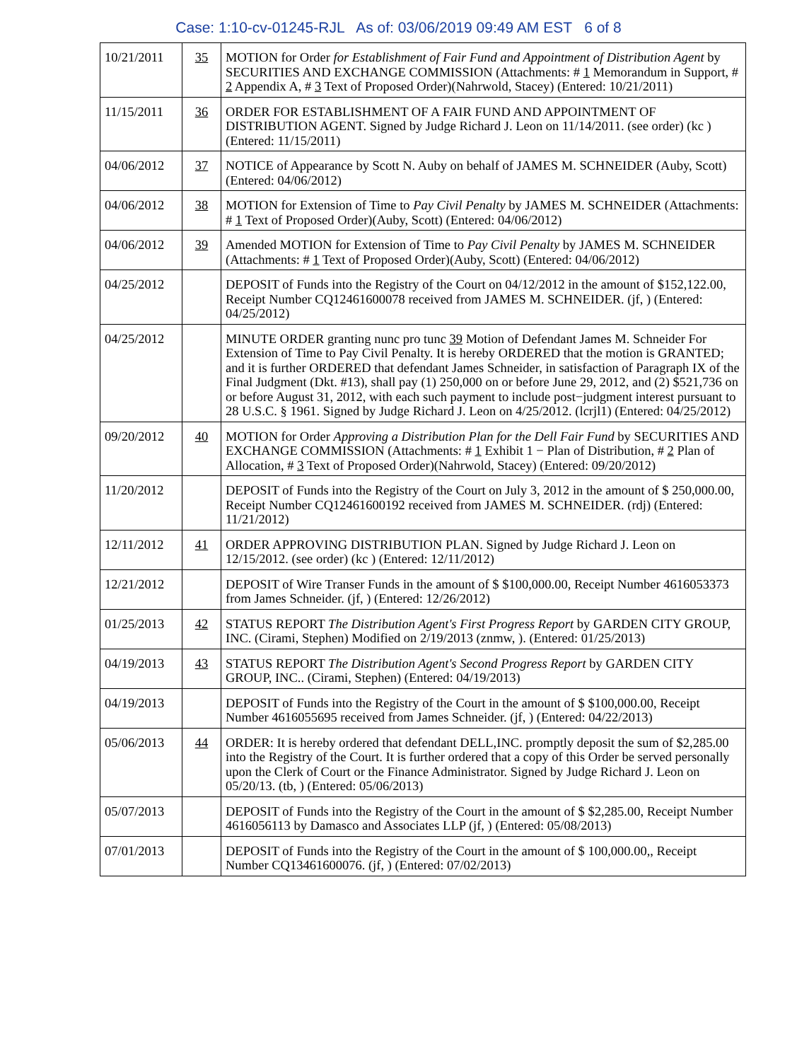Case: 1:10-cv-01245-RJL As of: 03/06/2019 09:49 AM EST 6 of 8
| 10/21/2011 | 35 | MOTION for Order for Establishment of Fair Fund and Appointment of Distribution Agent by SECURITIES AND EXCHANGE COMMISSION (Attachments: # 1 Memorandum in Support, # 2 Appendix A, # 3 Text of Proposed Order)(Nahrwold, Stacey) (Entered: 10/21/2011) |
| 11/15/2011 | 36 | ORDER FOR ESTABLISHMENT OF A FAIR FUND AND APPOINTMENT OF DISTRIBUTION AGENT. Signed by Judge Richard J. Leon on 11/14/2011. (see order) (kc ) (Entered: 11/15/2011) |
| 04/06/2012 | 37 | NOTICE of Appearance by Scott N. Auby on behalf of JAMES M. SCHNEIDER (Auby, Scott) (Entered: 04/06/2012) |
| 04/06/2012 | 38 | MOTION for Extension of Time to Pay Civil Penalty by JAMES M. SCHNEIDER (Attachments: # 1 Text of Proposed Order)(Auby, Scott) (Entered: 04/06/2012) |
| 04/06/2012 | 39 | Amended MOTION for Extension of Time to Pay Civil Penalty by JAMES M. SCHNEIDER (Attachments: # 1 Text of Proposed Order)(Auby, Scott) (Entered: 04/06/2012) |
| 04/25/2012 | | DEPOSIT of Funds into the Registry of the Court on 04/12/2012 in the amount of $152,122.00, Receipt Number CQ12461600078 received from JAMES M. SCHNEIDER. (jf, ) (Entered: 04/25/2012) |
| 04/25/2012 | | MINUTE ORDER granting nunc pro tunc 39 Motion of Defendant James M. Schneider For Extension of Time to Pay Civil Penalty. It is hereby ORDERED that the motion is GRANTED; and it is further ORDERED that defendant James Schneider, in satisfaction of Paragraph IX of the Final Judgment (Dkt. #13), shall pay (1) 250,000 on or before June 29, 2012, and (2) $521,736 on or before August 31, 2012, with each such payment to include post−judgment interest pursuant to 28 U.S.C. § 1961. Signed by Judge Richard J. Leon on 4/25/2012. (lcrjl1) (Entered: 04/25/2012) |
| 09/20/2012 | 40 | MOTION for Order Approving a Distribution Plan for the Dell Fair Fund by SECURITIES AND EXCHANGE COMMISSION (Attachments: # 1 Exhibit 1 − Plan of Distribution, # 2 Plan of Allocation, # 3 Text of Proposed Order)(Nahrwold, Stacey) (Entered: 09/20/2012) |
| 11/20/2012 | | DEPOSIT of Funds into the Registry of the Court on July 3, 2012 in the amount of $ 250,000.00, Receipt Number CQ12461600192 received from JAMES M. SCHNEIDER. (rdj) (Entered: 11/21/2012) |
| 12/11/2012 | 41 | ORDER APPROVING DISTRIBUTION PLAN. Signed by Judge Richard J. Leon on 12/15/2012. (see order) (kc ) (Entered: 12/11/2012) |
| 12/21/2012 | | DEPOSIT of Wire Transer Funds in the amount of $ $100,000.00, Receipt Number 4616053373 from James Schneider. (jf, ) (Entered: 12/26/2012) |
| 01/25/2013 | 42 | STATUS REPORT The Distribution Agent's First Progress Report by GARDEN CITY GROUP, INC. (Cirami, Stephen) Modified on 2/19/2013 (znmw, ). (Entered: 01/25/2013) |
| 04/19/2013 | 43 | STATUS REPORT The Distribution Agent's Second Progress Report by GARDEN CITY GROUP, INC.. (Cirami, Stephen) (Entered: 04/19/2013) |
| 04/19/2013 | | DEPOSIT of Funds into the Registry of the Court in the amount of $ $100,000.00, Receipt Number 4616055695 received from James Schneider. (jf, ) (Entered: 04/22/2013) |
| 05/06/2013 | 44 | ORDER: It is hereby ordered that defendant DELL,INC. promptly deposit the sum of $2,285.00 into the Registry of the Court. It is further ordered that a copy of this Order be served personally upon the Clerk of Court or the Finance Administrator. Signed by Judge Richard J. Leon on 05/20/13. (tb, ) (Entered: 05/06/2013) |
| 05/07/2013 | | DEPOSIT of Funds into the Registry of the Court in the amount of $ $2,285.00, Receipt Number 4616056113 by Damasco and Associates LLP (jf, ) (Entered: 05/08/2013) |
| 07/01/2013 | | DEPOSIT of Funds into the Registry of the Court in the amount of $ 100,000.00,, Receipt Number CQ13461600076. (jf, ) (Entered: 07/02/2013) |